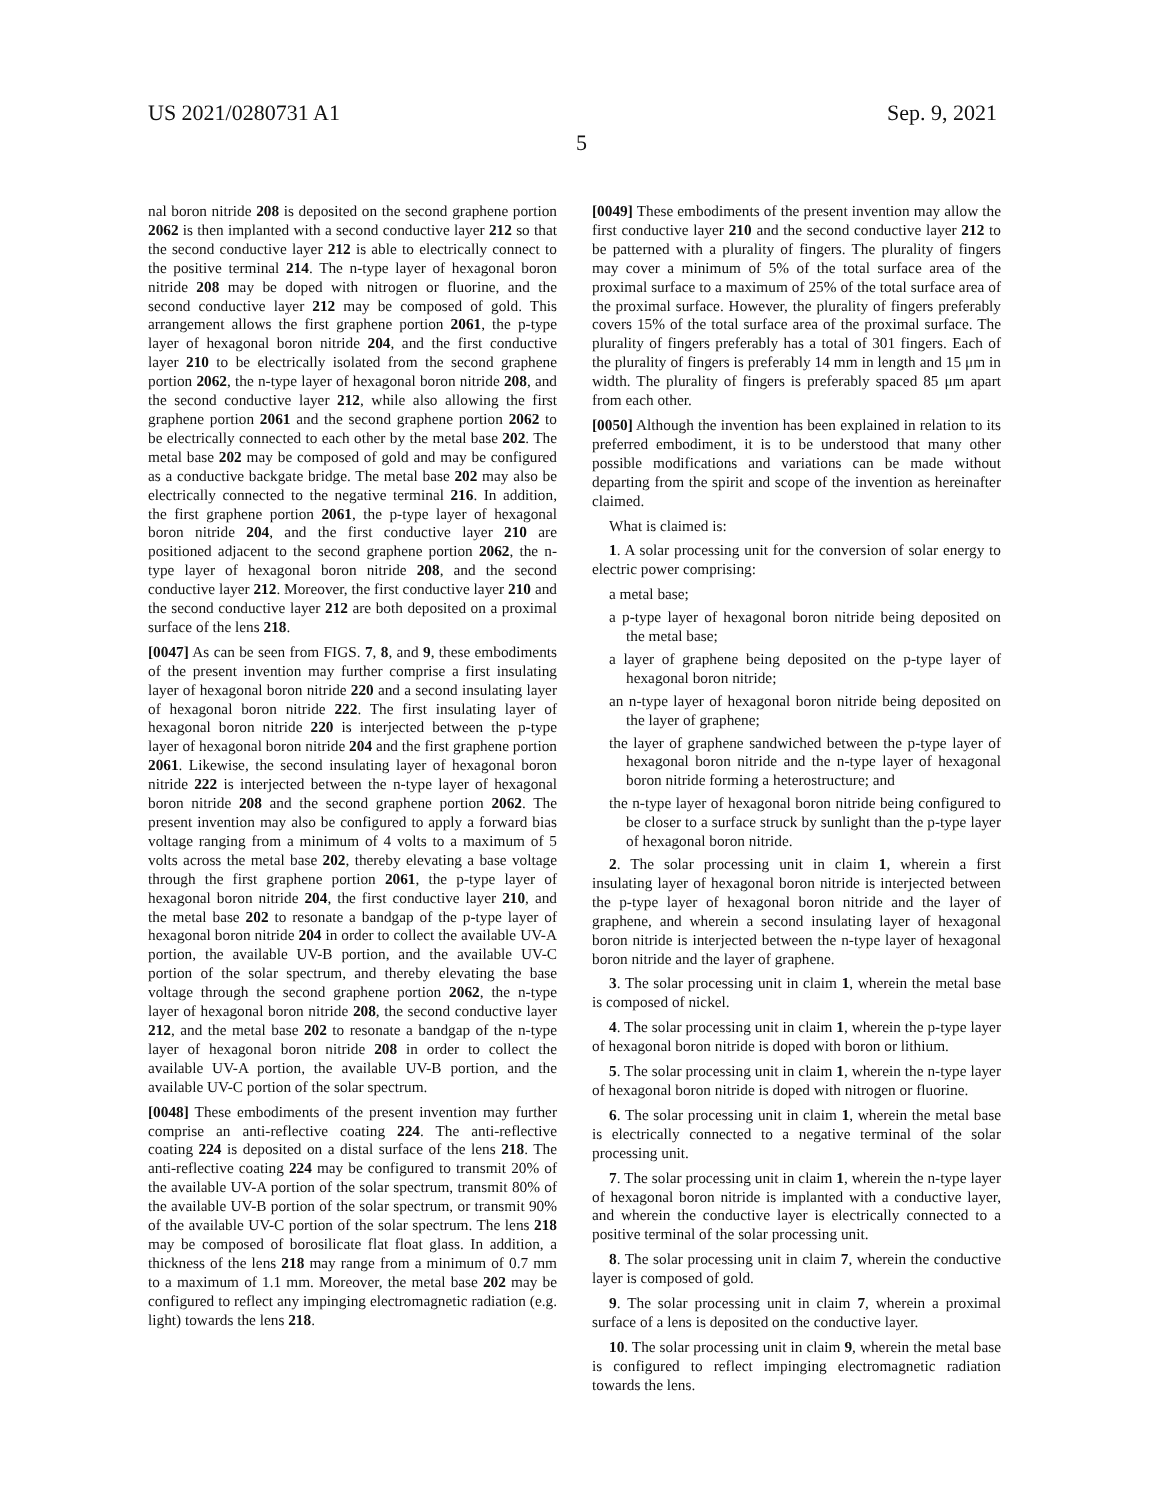US 2021/0280731 A1 Sep. 9, 2021
5
nal boron nitride 208 is deposited on the second graphene portion 2062 is then implanted with a second conductive layer 212 so that the second conductive layer 212 is able to electrically connect to the positive terminal 214. The n-type layer of hexagonal boron nitride 208 may be doped with nitrogen or fluorine, and the second conductive layer 212 may be composed of gold. This arrangement allows the first graphene portion 2061, the p-type layer of hexagonal boron nitride 204, and the first conductive layer 210 to be electrically isolated from the second graphene portion 2062, the n-type layer of hexagonal boron nitride 208, and the second conductive layer 212, while also allowing the first graphene portion 2061 and the second graphene portion 2062 to be electrically connected to each other by the metal base 202. The metal base 202 may be composed of gold and may be configured as a conductive backgate bridge. The metal base 202 may also be electrically connected to the negative terminal 216. In addition, the first graphene portion 2061, the p-type layer of hexagonal boron nitride 204, and the first conductive layer 210 are positioned adjacent to the second graphene portion 2062, the n-type layer of hexagonal boron nitride 208, and the second conductive layer 212. Moreover, the first conductive layer 210 and the second conductive layer 212 are both deposited on a proximal surface of the lens 218.
[0047] As can be seen from FIGS. 7, 8, and 9, these embodiments of the present invention may further comprise a first insulating layer of hexagonal boron nitride 220 and a second insulating layer of hexagonal boron nitride 222. The first insulating layer of hexagonal boron nitride 220 is interjected between the p-type layer of hexagonal boron nitride 204 and the first graphene portion 2061. Likewise, the second insulating layer of hexagonal boron nitride 222 is interjected between the n-type layer of hexagonal boron nitride 208 and the second graphene portion 2062. The present invention may also be configured to apply a forward bias voltage ranging from a minimum of 4 volts to a maximum of 5 volts across the metal base 202, thereby elevating a base voltage through the first graphene portion 2061, the p-type layer of hexagonal boron nitride 204, the first conductive layer 210, and the metal base 202 to resonate a bandgap of the p-type layer of hexagonal boron nitride 204 in order to collect the available UV-A portion, the available UV-B portion, and the available UV-C portion of the solar spectrum, and thereby elevating the base voltage through the second graphene portion 2062, the n-type layer of hexagonal boron nitride 208, the second conductive layer 212, and the metal base 202 to resonate a bandgap of the n-type layer of hexagonal boron nitride 208 in order to collect the available UV-A portion, the available UV-B portion, and the available UV-C portion of the solar spectrum.
[0048] These embodiments of the present invention may further comprise an anti-reflective coating 224. The anti-reflective coating 224 is deposited on a distal surface of the lens 218. The anti-reflective coating 224 may be configured to transmit 20% of the available UV-A portion of the solar spectrum, transmit 80% of the available UV-B portion of the solar spectrum, or transmit 90% of the available UV-C portion of the solar spectrum. The lens 218 may be composed of borosilicate flat float glass. In addition, a thickness of the lens 218 may range from a minimum of 0.7 mm to a maximum of 1.1 mm. Moreover, the metal base 202 may be configured to reflect any impinging electromagnetic radiation (e.g. light) towards the lens 218.
[0049] These embodiments of the present invention may allow the first conductive layer 210 and the second conductive layer 212 to be patterned with a plurality of fingers. The plurality of fingers may cover a minimum of 5% of the total surface area of the proximal surface to a maximum of 25% of the total surface area of the proximal surface. However, the plurality of fingers preferably covers 15% of the total surface area of the proximal surface. The plurality of fingers preferably has a total of 301 fingers. Each of the plurality of fingers is preferably 14 mm in length and 15 μm in width. The plurality of fingers is preferably spaced 85 μm apart from each other.
[0050] Although the invention has been explained in relation to its preferred embodiment, it is to be understood that many other possible modifications and variations can be made without departing from the spirit and scope of the invention as hereinafter claimed.
What is claimed is:
1. A solar processing unit for the conversion of solar energy to electric power comprising:
a metal base;
a p-type layer of hexagonal boron nitride being deposited on the metal base;
a layer of graphene being deposited on the p-type layer of hexagonal boron nitride;
an n-type layer of hexagonal boron nitride being deposited on the layer of graphene;
the layer of graphene sandwiched between the p-type layer of hexagonal boron nitride and the n-type layer of hexagonal boron nitride forming a heterostructure; and
the n-type layer of hexagonal boron nitride being configured to be closer to a surface struck by sunlight than the p-type layer of hexagonal boron nitride.
2. The solar processing unit in claim 1, wherein a first insulating layer of hexagonal boron nitride is interjected between the p-type layer of hexagonal boron nitride and the layer of graphene, and wherein a second insulating layer of hexagonal boron nitride is interjected between the n-type layer of hexagonal boron nitride and the layer of graphene.
3. The solar processing unit in claim 1, wherein the metal base is composed of nickel.
4. The solar processing unit in claim 1, wherein the p-type layer of hexagonal boron nitride is doped with boron or lithium.
5. The solar processing unit in claim 1, wherein the n-type layer of hexagonal boron nitride is doped with nitrogen or fluorine.
6. The solar processing unit in claim 1, wherein the metal base is electrically connected to a negative terminal of the solar processing unit.
7. The solar processing unit in claim 1, wherein the n-type layer of hexagonal boron nitride is implanted with a conductive layer, and wherein the conductive layer is electrically connected to a positive terminal of the solar processing unit.
8. The solar processing unit in claim 7, wherein the conductive layer is composed of gold.
9. The solar processing unit in claim 7, wherein a proximal surface of a lens is deposited on the conductive layer.
10. The solar processing unit in claim 9, wherein the metal base is configured to reflect impinging electromagnetic radiation towards the lens.